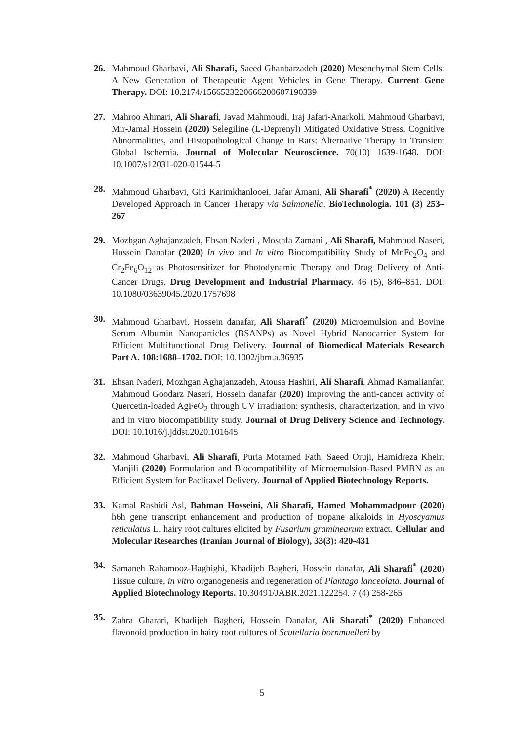26. Mahmoud Gharbavi, Ali Sharafi, Saeed Ghanbarzadeh (2020) Mesenchymal Stem Cells: A New Generation of Therapeutic Agent Vehicles in Gene Therapy. Current Gene Therapy. DOI: 10.2174/1566523220666200607190339
27. Mahroo Ahmari, Ali Sharafi, Javad Mahmoudi, Iraj Jafari-Anarkoli, Mahmoud Gharbavi, Mir-Jamal Hossein (2020) Selegiline (L-Deprenyl) Mitigated Oxidative Stress, Cognitive Abnormalities, and Histopathological Change in Rats: Alternative Therapy in Transient Global Ischemia. Journal of Molecular Neuroscience. 70(10) 1639-1648. DOI: 10.1007/s12031-020-01544-5
28. Mahmoud Gharbavi, Giti Karimkhanlooei, Jafar Amani, Ali Sharafi<sup>*</sup> (2020) A Recently Developed Approach in Cancer Therapy via Salmonella. BioTechnologia. 101 (3) 253–267
29. Mozhgan Aghajanzadeh, Ehsan Naderi , Mostafa Zamani , Ali Sharafi, Mahmoud Naseri, Hossein Danafar (2020) In vivo and In vitro Biocompatibility Study of MnFe<sub>2</sub>O<sub>4</sub> and Cr<sub>2</sub>Fe<sub>6</sub>O<sub>12</sub> as Photosensitizer for Photodynamic Therapy and Drug Delivery of Anti-Cancer Drugs. Drug Development and Industrial Pharmacy. 46 (5), 846–851. DOI: 10.1080/03639045.2020.1757698
30. Mahmoud Gharbavi, Hossein danafar, Ali Sharafi<sup>*</sup> (2020) Microemulsion and Bovine Serum Albumin Nanoparticles (BSANPs) as Novel Hybrid Nanocarrier System for Efficient Multifunctional Drug Delivery. Journal of Biomedical Materials Research Part A. 108:1688–1702. DOI: 10.1002/jbm.a.36935
31. Ehsan Naderi, Mozhgan Aghajanzadeh, Atousa Hashiri, Ali Sharafi, Ahmad Kamalianfar, Mahmoud Goodarz Naseri, Hossein danafar (2020) Improving the anti-cancer activity of Quercetin-loaded AgFeO<sub>2</sub> through UV irradiation: synthesis, characterization, and in vivo and in vitro biocompatibility study. Journal of Drug Delivery Science and Technology. DOI: 10.1016/j.jddst.2020.101645
32. Mahmoud Gharbavi, Ali Sharafi, Puria Motamed Fath, Saeed Oruji, Hamidreza Kheiri Manjili (2020) Formulation and Biocompatibility of Microemulsion-Based PMBN as an Efficient System for Paclitaxel Delivery. Journal of Applied Biotechnology Reports.
33. Kamal Rashidi Asl, Bahman Hosseini, Ali Sharafi, Hamed Mohammadpour (2020) h6h gene transcript enhancement and production of tropane alkaloids in Hyoscyamus reticulatus L. hairy root cultures elicited by Fusarium graminearum extract. Cellular and Molecular Researches (Iranian Journal of Biology), 33(3): 420-431
34. Samaneh Rahamooz-Haghighi, Khadijeh Bagheri, Hossein danafar, Ali Sharafi<sup>*</sup> (2020) Tissue culture, in vitro organogenesis and regeneration of Plantago lanceolata. Journal of Applied Biotechnology Reports. 10.30491/JABR.2021.122254. 7 (4) 258-265
35. Zahra Gharari, Khadijeh Bagheri, Hossein Danafar, Ali Sharafi<sup>*</sup> (2020) Enhanced flavonoid production in hairy root cultures of Scutellaria bornmuelleri by
5